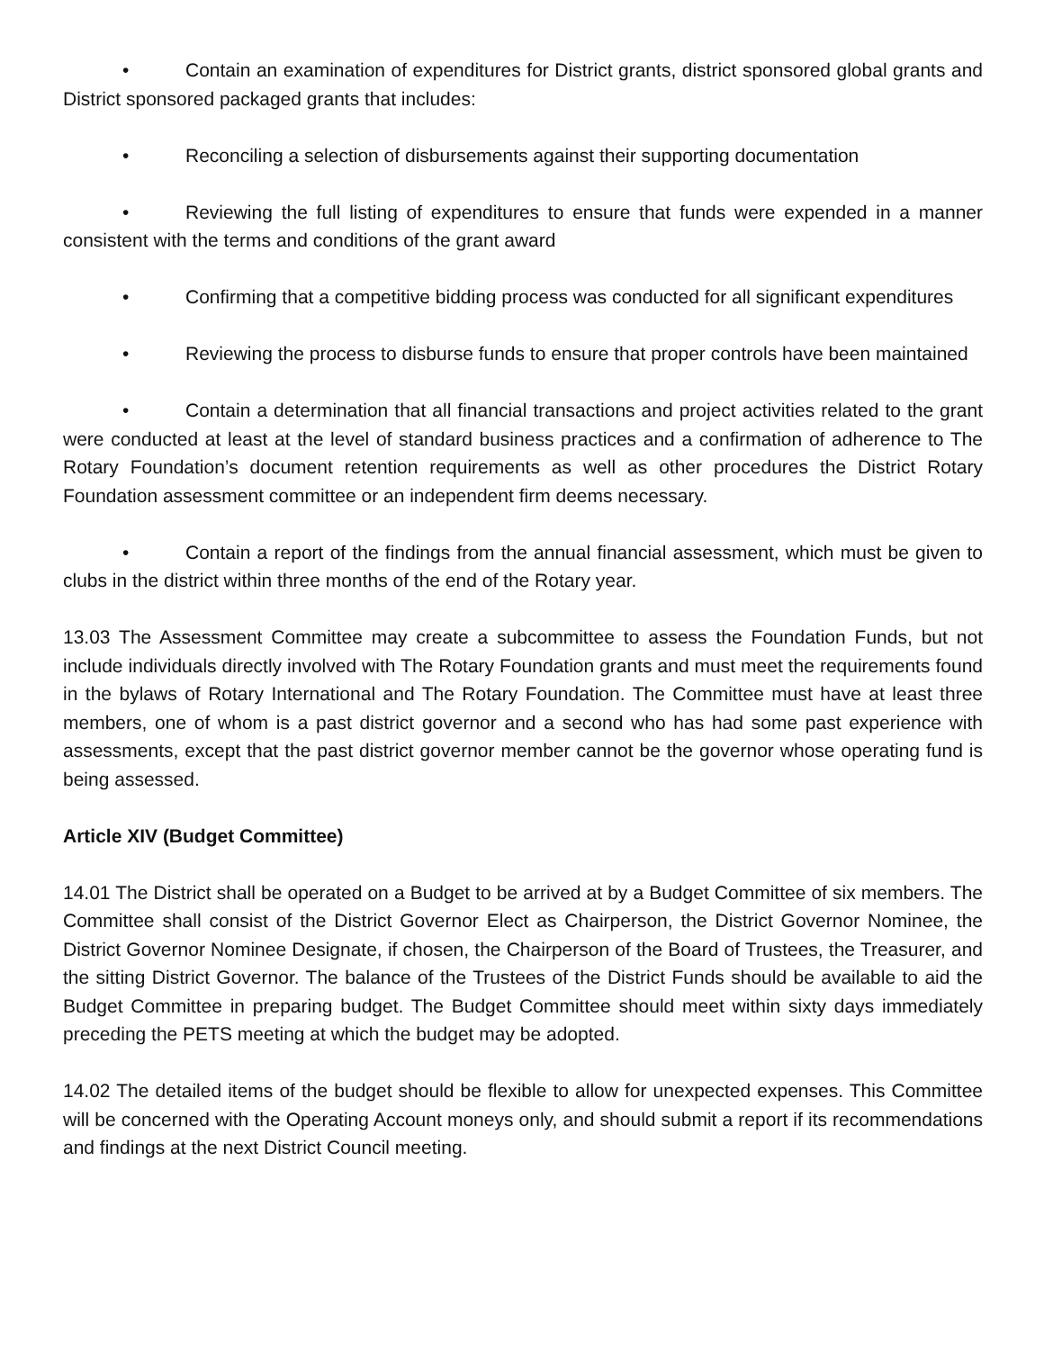• Contain an examination of expenditures for District grants, district sponsored global grants and District sponsored packaged grants that includes:
• Reconciling a selection of disbursements against their supporting documentation
• Reviewing the full listing of expenditures to ensure that funds were expended in a manner consistent with the terms and conditions of the grant award
• Confirming that a competitive bidding process was conducted for all significant expenditures
• Reviewing the process to disburse funds to ensure that proper controls have been maintained
• Contain a determination that all financial transactions and project activities related to the grant were conducted at least at the level of standard business practices and a confirmation of adherence to The Rotary Foundation’s document retention requirements as well as other procedures the District Rotary Foundation assessment committee or an independent firm deems necessary.
• Contain a report of the findings from the annual financial assessment, which must be given to clubs in the district within three months of the end of the Rotary year.
13.03 The Assessment Committee may create a subcommittee to assess the Foundation Funds, but not include individuals directly involved with The Rotary Foundation grants and must meet the requirements found in the bylaws of Rotary International and The Rotary Foundation. The Committee must have at least three members, one of whom is a past district governor and a second who has had some past experience with assessments, except that the past district governor member cannot be the governor whose operating fund is being assessed.
Article XIV (Budget Committee)
14.01 The District shall be operated on a Budget to be arrived at by a Budget Committee of six members. The Committee shall consist of the District Governor Elect as Chairperson, the District Governor Nominee, the District Governor Nominee Designate, if chosen, the Chairperson of the Board of Trustees, the Treasurer, and the sitting District Governor. The balance of the Trustees of the District Funds should be available to aid the Budget Committee in preparing budget. The Budget Committee should meet within sixty days immediately preceding the PETS meeting at which the budget may be adopted.
14.02 The detailed items of the budget should be flexible to allow for unexpected expenses. This Committee will be concerned with the Operating Account moneys only, and should submit a report if its recommendations and findings at the next District Council meeting.